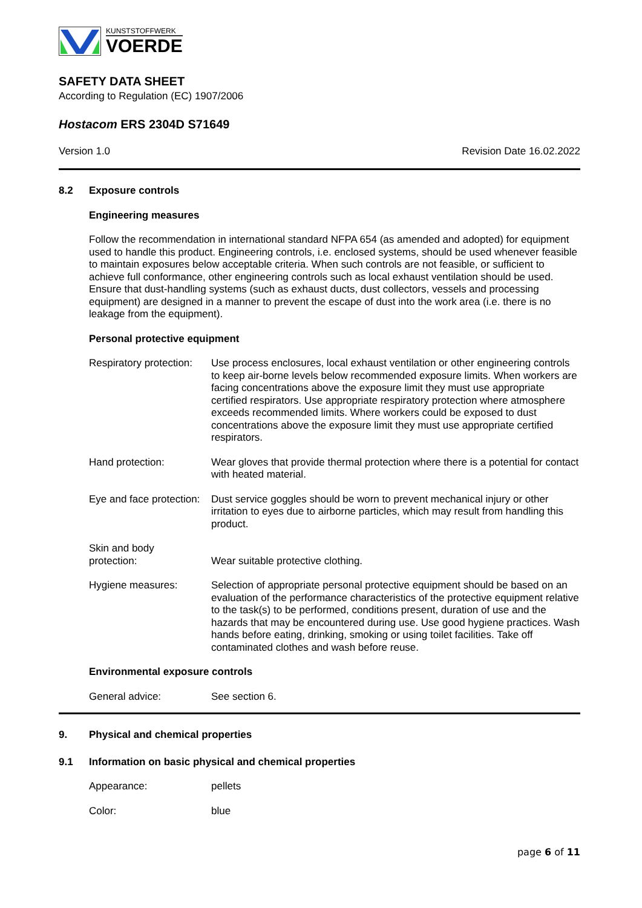KUNSTSTOFFWERK
VOERDE
SAFETY DATA SHEET
According to Regulation (EC) 1907/2006
Hostacom ERS 2304D S71649
Version 1.0 Revision Date 16.02.2022
8.2 Exposure controls
Engineering measures
Follow the recommendation in international standard NFPA 654 (as amended and adopted) for equipment used to handle this product. Engineering controls, i.e. enclosed systems, should be used whenever feasible to maintain exposures below acceptable criteria. When such controls are not feasible, or sufficient to achieve full conformance, other engineering controls such as local exhaust ventilation should be used. Ensure that dust-handling systems (such as exhaust ducts, dust collectors, vessels and processing equipment) are designed in a manner to prevent the escape of dust into the work area (i.e. there is no leakage from the equipment).
Personal protective equipment
Respiratory protection:
Use process enclosures, local exhaust ventilation or other engineering controls to keep air-borne levels below recommended exposure limits. When workers are facing concentrations above the exposure limit they must use appropriate certified respirators. Use appropriate respiratory protection where atmosphere exceeds recommended limits. Where workers could be exposed to dust concentrations above the exposure limit they must use appropriate certified respirators.
Hand protection: Wear gloves that provide thermal protection where there is a potential for contact with heated material.
Eye and face protection:
Dust service goggles should be worn to prevent mechanical injury or other irritation to eyes due to airborne particles, which may result from handling this product.
Skin and body
protection:
Wear suitable protective clothing.
Hygiene measures: Selection of appropriate personal protective equipment should be based on an evaluation of the performance characteristics of the protective equipment relative to the task(s) to be performed, conditions present, duration of use and the hazards that may be encountered during use. Use good hygiene practices. Wash hands before eating, drinking, smoking or using toilet facilities. Take off contaminated clothes and wash before reuse.
Environmental exposure controls
General advice: See section 6.
9. Physical and chemical properties
9.1 Information on basic physical and chemical properties
Appearance: pellets
Color: blue
page 6 of 11